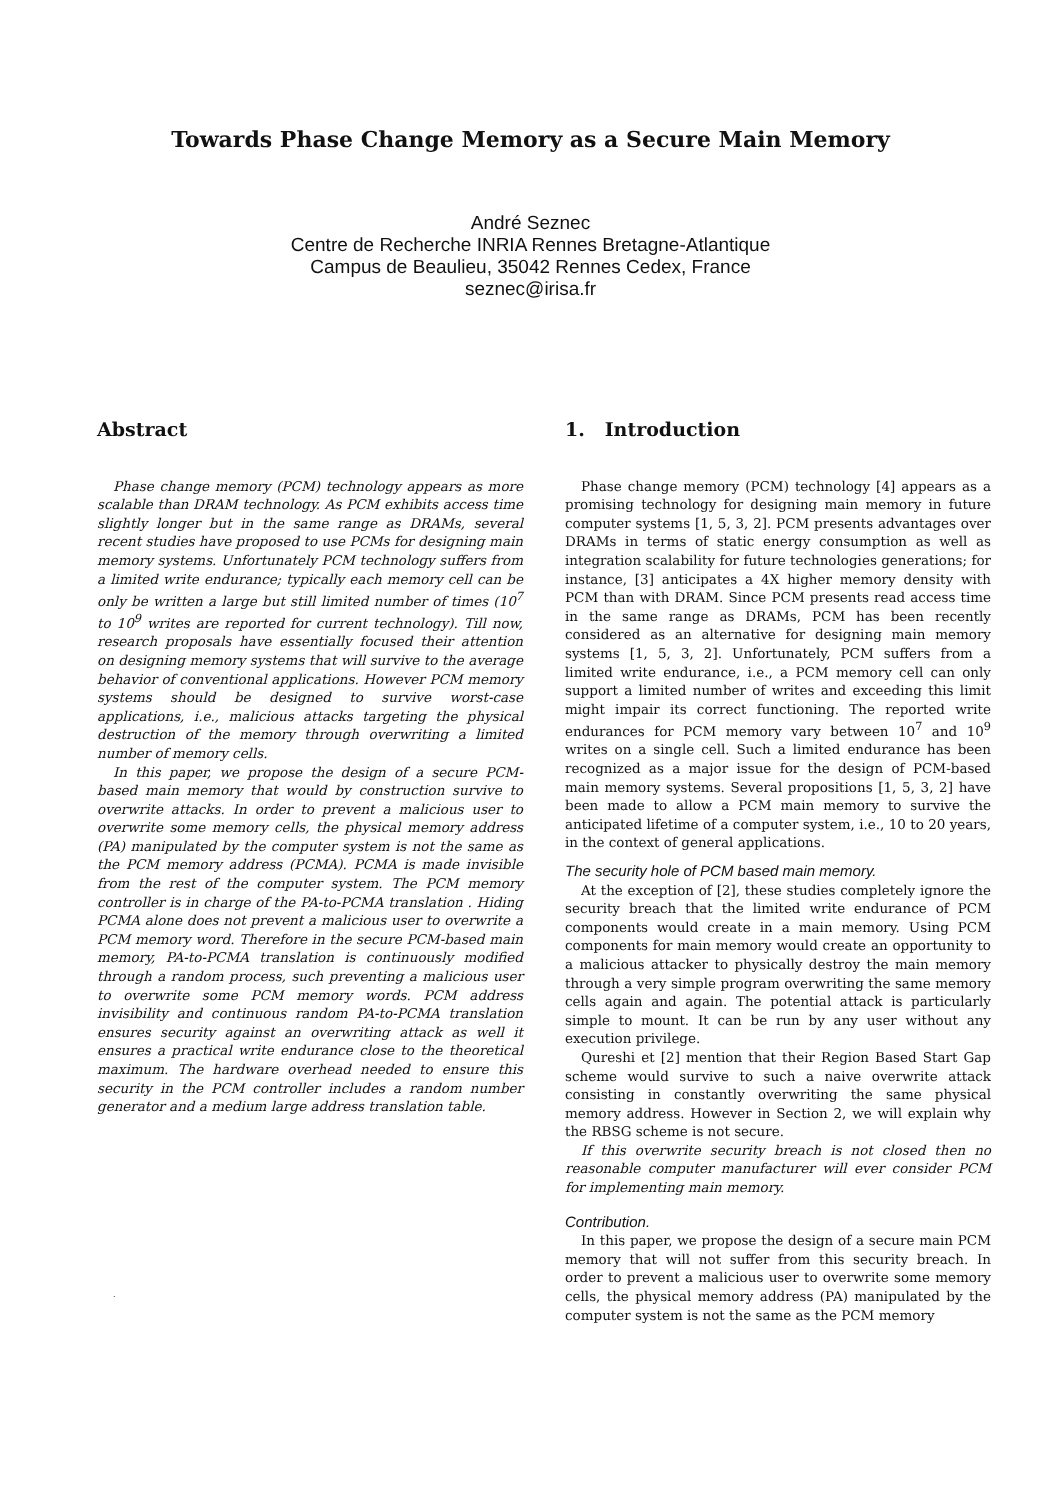Towards Phase Change Memory as a Secure Main Memory
André Seznec
Centre de Recherche INRIA Rennes Bretagne-Atlantique
Campus de Beaulieu, 35042 Rennes Cedex, France
seznec@irisa.fr
Abstract
Phase change memory (PCM) technology appears as more scalable than DRAM technology. As PCM exhibits access time slightly longer but in the same range as DRAMs, several recent studies have proposed to use PCMs for designing main memory systems. Unfortunately PCM technology suffers from a limited write endurance; typically each memory cell can be only be written a large but still limited number of times (10<sup>7</sup> to 10<sup>9</sup> writes are reported for current technology). Till now, research proposals have essentially focused their attention on designing memory systems that will survive to the average behavior of conventional applications. However PCM memory systems should be designed to survive worst-case applications, i.e., malicious attacks targeting the physical destruction of the memory through overwriting a limited number of memory cells.
In this paper, we propose the design of a secure PCM-based main memory that would by construction survive to overwrite attacks. In order to prevent a malicious user to overwrite some memory cells, the physical memory address (PA) manipulated by the computer system is not the same as the PCM memory address (PCMA). PCMA is made invisible from the rest of the computer system. The PCM memory controller is in charge of the PA-to-PCMA translation . Hiding PCMA alone does not prevent a malicious user to overwrite a PCM memory word. Therefore in the secure PCM-based main memory, PA-to-PCMA translation is continuously modified through a random process, such preventing a malicious user to overwrite some PCM memory words. PCM address invisibility and continuous random PA-to-PCMA translation ensures security against an overwriting attack as well it ensures a practical write endurance close to the theoretical maximum. The hardware overhead needed to ensure this security in the PCM controller includes a random number generator and a medium large address translation table.
.
1. Introduction
Phase change memory (PCM) technology [4] appears as a promising technology for designing main memory in future computer systems [1, 5, 3, 2]. PCM presents advantages over DRAMs in terms of static energy consumption as well as integration scalability for future technologies generations; for instance, [3] anticipates a 4X higher memory density with PCM than with DRAM. Since PCM presents read access time in the same range as DRAMs, PCM has been recently considered as an alternative for designing main memory systems [1, 5, 3, 2]. Unfortunately, PCM suffers from a limited write endurance, i.e., a PCM memory cell can only support a limited number of writes and exceeding this limit might impair its correct functioning. The reported write endurances for PCM memory vary between 10<sup>7</sup> and 10<sup>9</sup> writes on a single cell. Such a limited endurance has been recognized as a major issue for the design of PCM-based main memory systems. Several propositions [1, 5, 3, 2] have been made to allow a PCM main memory to survive the anticipated lifetime of a computer system, i.e., 10 to 20 years, in the context of general applications.
The security hole of PCM based main memory.
At the exception of [2], these studies completely ignore the security breach that the limited write endurance of PCM components would create in a main memory. Using PCM components for main memory would create an opportunity to a malicious attacker to physically destroy the main memory through a very simple program overwriting the same memory cells again and again. The potential attack is particularly simple to mount. It can be run by any user without any execution privilege.
Qureshi et [2] mention that their Region Based Start Gap scheme would survive to such a naive overwrite attack consisting in constantly overwriting the same physical memory address. However in Section 2, we will explain why the RBSG scheme is not secure.
If this overwrite security breach is not closed then no reasonable computer manufacturer will ever consider PCM for implementing main memory.
Contribution.
In this paper, we propose the design of a secure main PCM memory that will not suffer from this security breach. In order to prevent a malicious user to overwrite some memory cells, the physical memory address (PA) manipulated by the computer system is not the same as the PCM memory